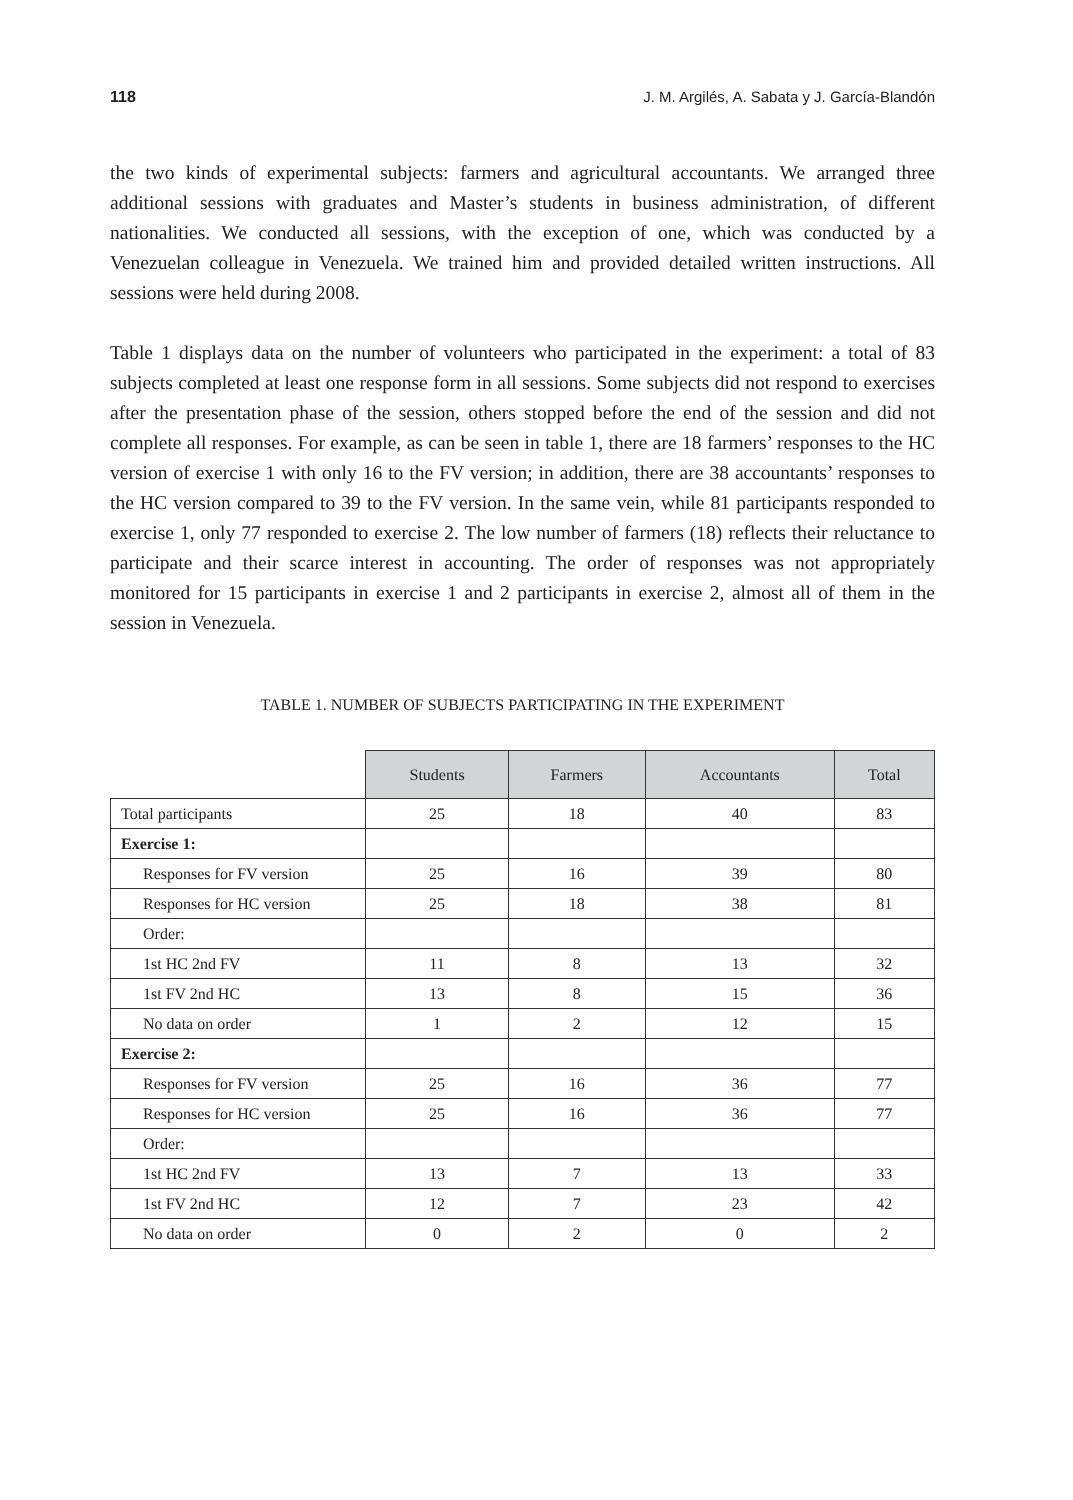118 J. M. Argilés, A. Sabata y J. García-Blandón
the two kinds of experimental subjects: farmers and agricultural accountants. We arranged three additional sessions with graduates and Master’s students in business administration, of different nationalities. We conducted all sessions, with the exception of one, which was conducted by a Venezuelan colleague in Venezuela. We trained him and provided detailed written instructions. All sessions were held during 2008.
Table 1 displays data on the number of volunteers who participated in the experiment: a total of 83 subjects completed at least one response form in all sessions. Some subjects did not respond to exercises after the presentation phase of the session, others stopped before the end of the session and did not complete all responses. For example, as can be seen in table 1, there are 18 farmers’ responses to the HC version of exercise 1 with only 16 to the FV version; in addition, there are 38 accountants’ responses to the HC version compared to 39 to the FV version. In the same vein, while 81 participants responded to exercise 1, only 77 responded to exercise 2. The low number of farmers (18) reflects their reluctance to participate and their scarce interest in accounting. The order of responses was not appropriately monitored for 15 participants in exercise 1 and 2 participants in exercise 2, almost all of them in the session in Venezuela.
TABLE 1. NUMBER OF SUBJECTS PARTICIPATING IN THE EXPERIMENT
| | Students | Farmers | Accountants | Total |
| --- | --- | --- | --- | --- |
| Total participants | 25 | 18 | 40 | 83 |
| Exercise 1: | | | | |
| Responses for FV version | 25 | 16 | 39 | 80 |
| Responses for HC version | 25 | 18 | 38 | 81 |
| Order: | | | | |
| 1st HC 2nd FV | 11 | 8 | 13 | 32 |
| 1st FV 2nd HC | 13 | 8 | 15 | 36 |
| No data on order | 1 | 2 | 12 | 15 |
| Exercise 2: | | | | |
| Responses for FV version | 25 | 16 | 36 | 77 |
| Responses for HC version | 25 | 16 | 36 | 77 |
| Order: | | | | |
| 1st HC 2nd FV | 13 | 7 | 13 | 33 |
| 1st FV 2nd HC | 12 | 7 | 23 | 42 |
| No data on order | 0 | 2 | 0 | 2 |